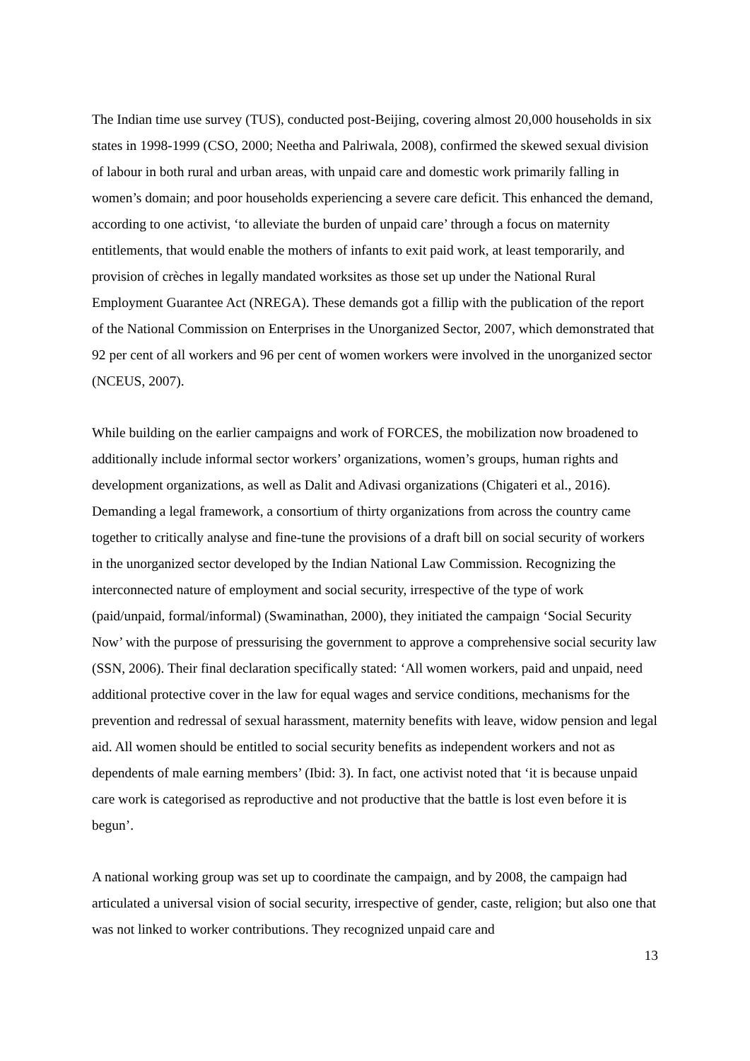The Indian time use survey (TUS), conducted post-Beijing, covering almost 20,000 households in six states in 1998-1999 (CSO, 2000; Neetha and Palriwala, 2008), confirmed the skewed sexual division of labour in both rural and urban areas, with unpaid care and domestic work primarily falling in women’s domain; and poor households experiencing a severe care deficit. This enhanced the demand, according to one activist, ‘to alleviate the burden of unpaid care’ through a focus on maternity entitlements, that would enable the mothers of infants to exit paid work, at least temporarily, and provision of crèches in legally mandated worksites as those set up under the National Rural Employment Guarantee Act (NREGA). These demands got a fillip with the publication of the report of the National Commission on Enterprises in the Unorganized Sector, 2007, which demonstrated that 92 per cent of all workers and 96 per cent of women workers were involved in the unorganized sector (NCEUS, 2007).
While building on the earlier campaigns and work of FORCES, the mobilization now broadened to additionally include informal sector workers’ organizations, women’s groups, human rights and development organizations, as well as Dalit and Adivasi organizations (Chigateri et al., 2016). Demanding a legal framework, a consortium of thirty organizations from across the country came together to critically analyse and fine-tune the provisions of a draft bill on social security of workers in the unorganized sector developed by the Indian National Law Commission. Recognizing the interconnected nature of employment and social security, irrespective of the type of work (paid/unpaid, formal/informal) (Swaminathan, 2000), they initiated the campaign ‘Social Security Now’ with the purpose of pressurising the government to approve a comprehensive social security law (SSN, 2006). Their final declaration specifically stated: ‘All women workers, paid and unpaid, need additional protective cover in the law for equal wages and service conditions, mechanisms for the prevention and redressal of sexual harassment, maternity benefits with leave, widow pension and legal aid. All women should be entitled to social security benefits as independent workers and not as dependents of male earning members’ (Ibid: 3). In fact, one activist noted that ‘it is because unpaid care work is categorised as reproductive and not productive that the battle is lost even before it is begun’.
A national working group was set up to coordinate the campaign, and by 2008, the campaign had articulated a universal vision of social security, irrespective of gender, caste, religion; but also one that was not linked to worker contributions. They recognized unpaid care and
13